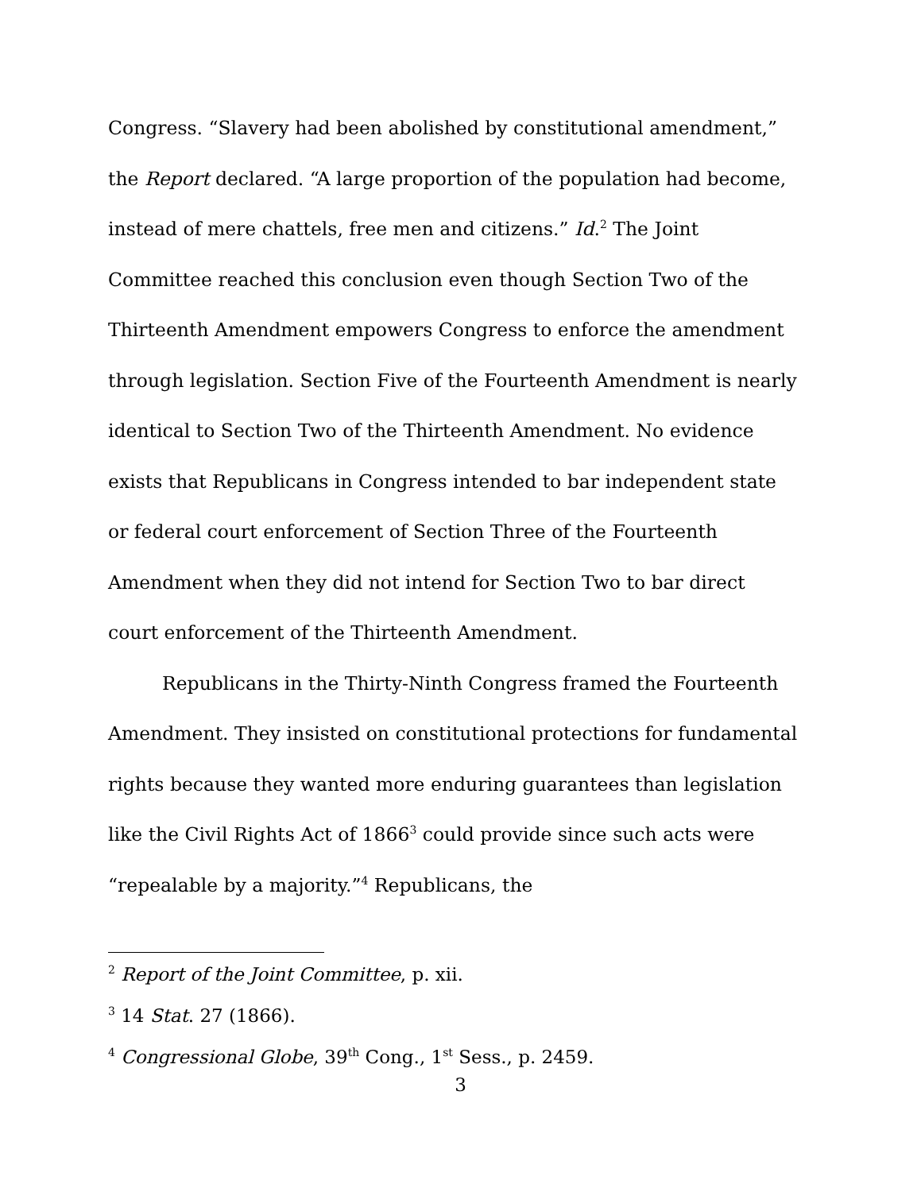Congress. “Slavery had been abolished by constitutional amendment,” the Report declared. “A large proportion of the population had become, instead of mere chattels, free men and citizens.” Id.<sup>2</sup> The Joint Committee reached this conclusion even though Section Two of the Thirteenth Amendment empowers Congress to enforce the amendment through legislation. Section Five of the Fourteenth Amendment is nearly identical to Section Two of the Thirteenth Amendment. No evidence exists that Republicans in Congress intended to bar independent state or federal court enforcement of Section Three of the Fourteenth Amendment when they did not intend for Section Two to bar direct court enforcement of the Thirteenth Amendment.
Republicans in the Thirty-Ninth Congress framed the Fourteenth Amendment. They insisted on constitutional protections for fundamental rights because they wanted more enduring guarantees than legislation like the Civil Rights Act of 1866<sup>3</sup> could provide since such acts were “repealable by a majority.”<sup>4</sup> Republicans, the
<sup>2</sup> Report of the Joint Committee, p. xii.
<sup>3</sup> 14 Stat. 27 (1866).
<sup>4</sup> Congressional Globe, 39<sup>th</sup> Cong., 1<sup>st</sup> Sess., p. 2459.
3